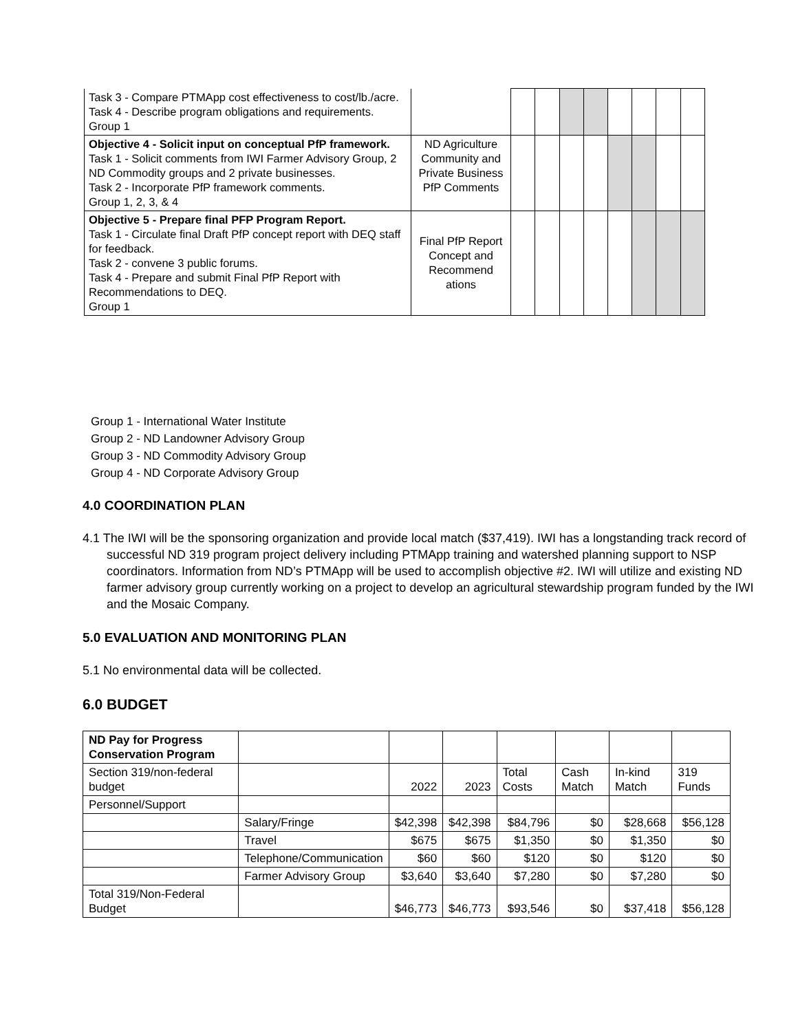| Task 3 - Compare PTMApp cost effectiveness to cost/lb./acre. Task 4 - Describe program obligations and requirements. Group 1 | | | | | | | | | |
| Objective 4 - Solicit input on conceptual PfP framework. Task 1 - Solicit comments from IWI Farmer Advisory Group, 2 ND Commodity groups and 2 private businesses. Task 2 - Incorporate PfP framework comments. Group 1, 2, 3, & 4 | ND Agriculture Community and Private Business PfP Comments | | | | | | | | |
| Objective 5 - Prepare final PFP Program Report. Task 1 - Circulate final Draft PfP concept report with DEQ staff for feedback. Task 2 - convene 3 public forums. Task 4 - Prepare and submit Final PfP Report with Recommendations to DEQ. Group 1 | Final PfP Report Concept and Recommend ations | | | | | | | | |
Group 1 - International Water Institute
Group 2 - ND Landowner Advisory Group
Group 3 - ND Commodity Advisory Group
Group 4 - ND Corporate Advisory Group
4.0 COORDINATION PLAN
4.1 The IWI will be the sponsoring organization and provide local match ($37,419). IWI has a longstanding track record of successful ND 319 program project delivery including PTMApp training and watershed planning support to NSP coordinators. Information from ND’s PTMApp will be used to accomplish objective #2. IWI will utilize and existing ND farmer advisory group currently working on a project to develop an agricultural stewardship program funded by the IWI and the Mosaic Company.
5.0 EVALUATION AND MONITORING PLAN
5.1 No environmental data will be collected.
6.0 BUDGET
| ND Pay for Progress Conservation Program | | | | | | | |
| Section 319/non-federal budget | | 2022 | 2023 | Total Costs | Cash Match | In-kind Match | 319 Funds |
| Personnel/Support | | | | | | | |
| | Salary/Fringe | $42,398 | $42,398 | $84,796 | $0 | $28,668 | $56,128 |
| | Travel | $675 | $675 | $1,350 | $0 | $1,350 | $0 |
| | Telephone/Communication | $60 | $60 | $120 | $0 | $120 | $0 |
| | Farmer Advisory Group | $3,640 | $3,640 | $7,280 | $0 | $7,280 | $0 |
| Total 319/Non-Federal Budget | | $46,773 | $46,773 | $93,546 | $0 | $37,418 | $56,128 |